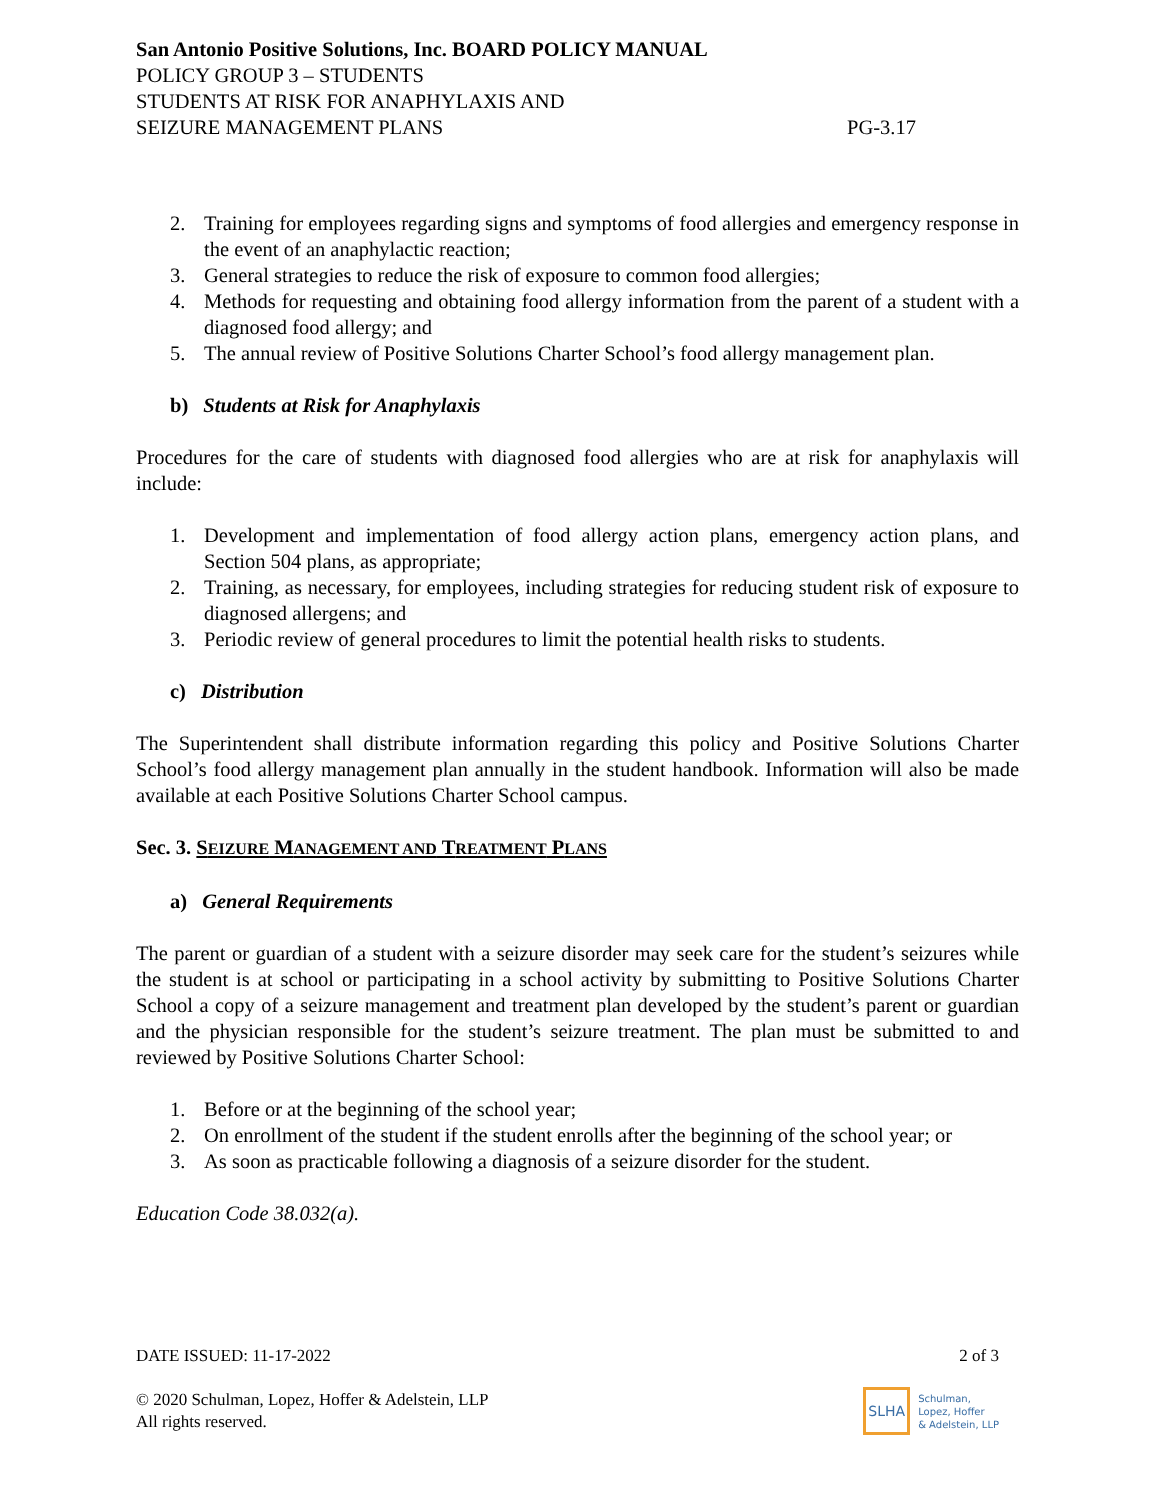San Antonio Positive Solutions, Inc. BOARD POLICY MANUAL
POLICY GROUP 3 – STUDENTS
STUDENTS AT RISK FOR ANAPHYLAXIS AND
SEIZURE MANAGEMENT PLANS PG-3.17
2. Training for employees regarding signs and symptoms of food allergies and emergency response in the event of an anaphylactic reaction;
3. General strategies to reduce the risk of exposure to common food allergies;
4. Methods for requesting and obtaining food allergy information from the parent of a student with a diagnosed food allergy; and
5. The annual review of Positive Solutions Charter School’s food allergy management plan.
b) Students at Risk for Anaphylaxis
Procedures for the care of students with diagnosed food allergies who are at risk for anaphylaxis will include:
1. Development and implementation of food allergy action plans, emergency action plans, and Section 504 plans, as appropriate;
2. Training, as necessary, for employees, including strategies for reducing student risk of exposure to diagnosed allergens; and
3. Periodic review of general procedures to limit the potential health risks to students.
c) Distribution
The Superintendent shall distribute information regarding this policy and Positive Solutions Charter School’s food allergy management plan annually in the student handbook. Information will also be made available at each Positive Solutions Charter School campus.
Sec. 3. SEIZURE MANAGEMENT AND TREATMENT PLANS
a) General Requirements
The parent or guardian of a student with a seizure disorder may seek care for the student’s seizures while the student is at school or participating in a school activity by submitting to Positive Solutions Charter School a copy of a seizure management and treatment plan developed by the student’s parent or guardian and the physician responsible for the student’s seizure treatment. The plan must be submitted to and reviewed by Positive Solutions Charter School:
1. Before or at the beginning of the school year;
2. On enrollment of the student if the student enrolls after the beginning of the school year; or
3. As soon as practicable following a diagnosis of a seizure disorder for the student.
Education Code 38.032(a).
DATE ISSUED: 11-17-2022 2 of 3
© 2020 Schulman, Lopez, Hoffer & Adelstein, LLP
All rights reserved.
SLHA Schulman,
Lopez, Hoffer
& Adelstein, LLP